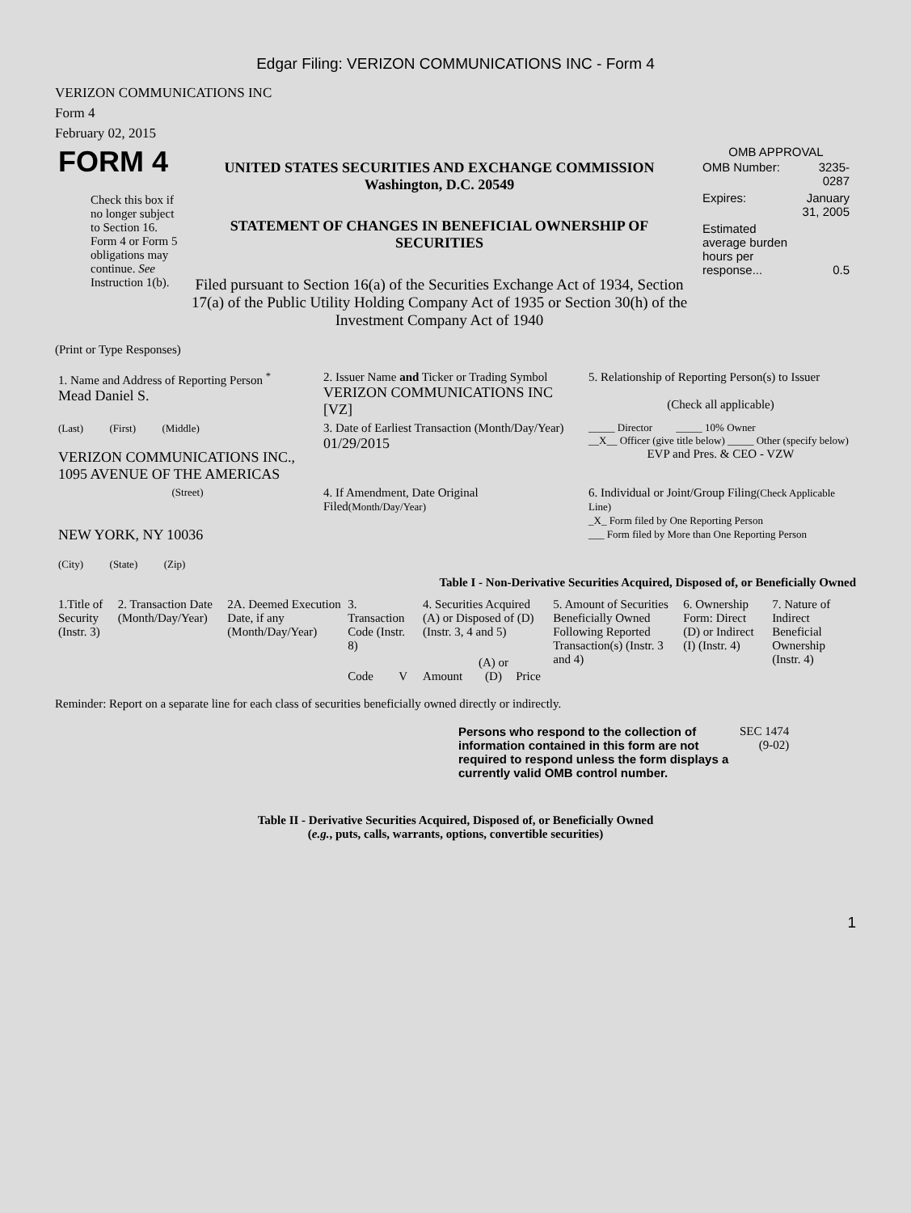Edgar Filing: VERIZON COMMUNICATIONS INC - Form 4
VERIZON COMMUNICATIONS INC
Form 4
February 02, 2015
| FORM 4 Check this box if no longer subject to Section 16. Form 4 or Form 5 obligations may continue. See Instruction 1(b). | UNITED STATES SECURITIES AND EXCHANGE COMMISSION Washington, D.C. 20549 STATEMENT OF CHANGES IN BENEFICIAL OWNERSHIP OF SECURITIES Filed pursuant to Section 16(a) of the Securities Exchange Act of 1934, Section 17(a) of the Public Utility Holding Company Act of 1935 or Section 30(h) of the Investment Company Act of 1940 | OMB APPROVAL / OMB Number: / 3235-0287 / / Expires: / January 31, 2005 / / Estimated average burden hours per response... / 0.5 / |
(Print or Type Responses)
| 1. Name and Address of Reporting Person <sup>*</sup> Mead Daniel S. | 2. Issuer Name and Ticker or Trading Symbol VERIZON COMMUNICATIONS INC [VZ] | 5. Relationship of Reporting Person(s) to Issuer (Check all applicable) |
| (Last) (First) (Middle) VERIZON COMMUNICATIONS INC., 1095 AVENUE OF THE AMERICAS | 3. Date of Earliest Transaction (Month/Day/Year) 01/29/2015 | _____ Director _____ 10% Owner __X__ Officer (give title below) _____ Other (specify below) EVP and Pres. & CEO - VZW |
| (Street) NEW YORK, NY 10036 (City) (State) (Zip) | 4. If Amendment, Date Original Filed (Month/Day/Year) | 6. Individual or Joint/Group Filing (Check Applicable Line) _X_ Form filed by One Reporting Person ___ Form filed by More than One Reporting Person |
Table I - Non-Derivative Securities Acquired, Disposed of, or Beneficially Owned
| 1.Title of Security (Instr. 3) | 2. Transaction Date (Month/Day/Year) | 2A. Deemed Execution Date, if any (Month/Day/Year) | 3. Transaction Code (Instr. 8) | | 4. Securities Acquired (A) or Disposed of (D) (Instr. 3, 4 and 5) | | | 5. Amount of Securities Beneficially Owned Following Reported Transaction(s) (Instr. 3 and 4) | 6. Ownership Form: Direct (D) or Indirect (I) (Instr. 4) | 7. Nature of Indirect Beneficial Ownership (Instr. 4) |
| --- | --- | --- | --- | --- | --- | --- | --- | --- | --- | --- |
| | | | Code | V | Amount | (A) or (D) | Price | | | |
Reminder: Report on a separate line for each class of securities beneficially owned directly or indirectly.
| Persons who respond to the collection of information contained in this form are not required to respond unless the form displays a currently valid OMB control number. | SEC 1474 (9-02) |
Table II - Derivative Securities Acquired, Disposed of, or Beneficially Owned
(e.g., puts, calls, warrants, options, convertible securities)
1